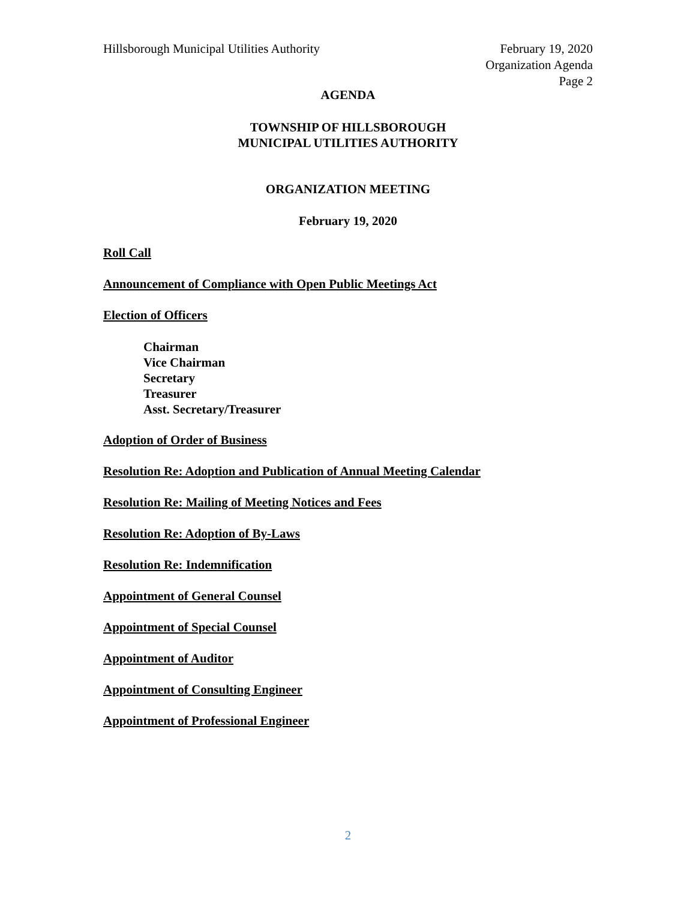Hillsborough Municipal Utilities Authority
February 19, 2020
Organization Agenda
Page 2
AGENDA
TOWNSHIP OF HILLSBOROUGH
MUNICIPAL UTILITIES AUTHORITY
ORGANIZATION MEETING
February 19, 2020
Roll Call
Announcement of Compliance with Open Public Meetings Act
Election of Officers
Chairman
Vice Chairman
Secretary
Treasurer
Asst. Secretary/Treasurer
Adoption of Order of Business
Resolution Re: Adoption and Publication of Annual Meeting Calendar
Resolution Re: Mailing of Meeting Notices and Fees
Resolution Re: Adoption of By-Laws
Resolution Re: Indemnification
Appointment of General Counsel
Appointment of Special Counsel
Appointment of Auditor
Appointment of Consulting Engineer
Appointment of Professional Engineer
2